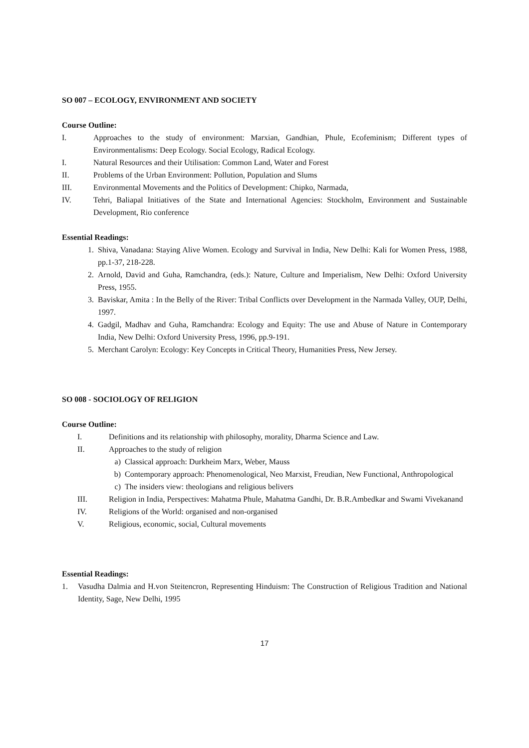SO 007 – ECOLOGY, ENVIRONMENT AND SOCIETY
Course Outline:
I. Approaches to the study of environment: Marxian, Gandhian, Phule, Ecofeminism; Different types of Environmentalisms: Deep Ecology. Social Ecology, Radical Ecology.
I. Natural Resources and their Utilisation: Common Land, Water and Forest
II. Problems of the Urban Environment: Pollution, Population and Slums
III. Environmental Movements and the Politics of Development: Chipko, Narmada,
IV. Tehri, Baliapal Initiatives of the State and International Agencies: Stockholm, Environment and Sustainable Development, Rio conference
Essential Readings:
1. Shiva, Vanadana: Staying Alive Women. Ecology and Survival in India, New Delhi: Kali for Women Press, 1988, pp.1-37, 218-228.
2. Arnold, David and Guha, Ramchandra, (eds.): Nature, Culture and Imperialism, New Delhi: Oxford University Press, 1955.
3. Baviskar, Amita : In the Belly of the River: Tribal Conflicts over Development in the Narmada Valley, OUP, Delhi, 1997.
4. Gadgil, Madhav and Guha, Ramchandra: Ecology and Equity: The use and Abuse of Nature in Contemporary India, New Delhi: Oxford University Press, 1996, pp.9-191.
5. Merchant Carolyn: Ecology: Key Concepts in Critical Theory, Humanities Press, New Jersey.
SO 008 - SOCIOLOGY OF RELIGION
Course Outline:
I. Definitions and its relationship with philosophy, morality, Dharma Science and Law.
II. Approaches to the study of religion
a) Classical approach: Durkheim Marx, Weber, Mauss
b) Contemporary approach: Phenomenological, Neo Marxist, Freudian, New Functional, Anthropological
c) The insiders view: theologians and religious belivers
III. Religion in India, Perspectives: Mahatma Phule, Mahatma Gandhi, Dr. B.R.Ambedkar and Swami Vivekanand
IV. Religions of the World: organised and non-organised
V. Religious, economic, social, Cultural movements
Essential Readings:
1. Vasudha Dalmia and H.von Steitencron, Representing Hinduism: The Construction of Religious Tradition and National Identity, Sage, New Delhi, 1995
17